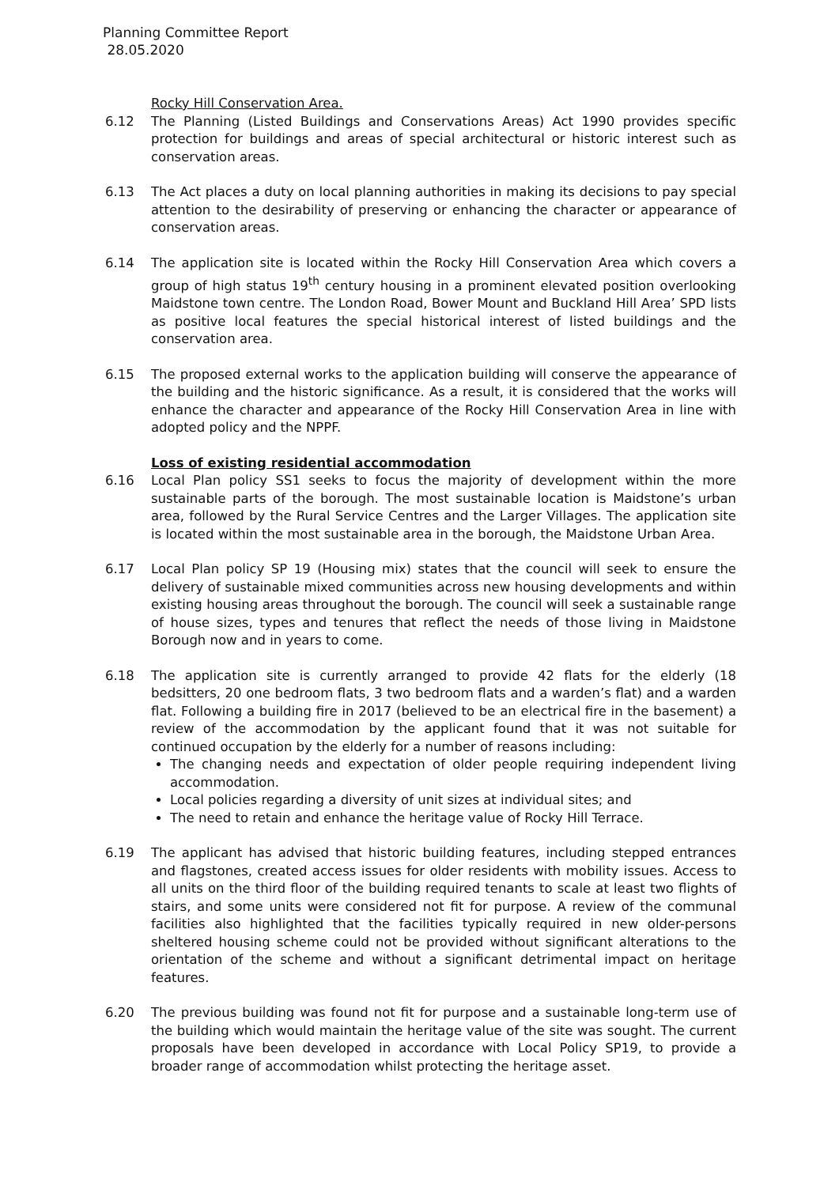Planning Committee Report
28.05.2020
Rocky Hill Conservation Area.
6.12 The Planning (Listed Buildings and Conservations Areas) Act 1990 provides specific protection for buildings and areas of special architectural or historic interest such as conservation areas.
6.13 The Act places a duty on local planning authorities in making its decisions to pay special attention to the desirability of preserving or enhancing the character or appearance of conservation areas.
6.14 The application site is located within the Rocky Hill Conservation Area which covers a group of high status 19<sup>th</sup> century housing in a prominent elevated position overlooking Maidstone town centre. The London Road, Bower Mount and Buckland Hill Area’ SPD lists as positive local features the special historical interest of listed buildings and the conservation area.
6.15 The proposed external works to the application building will conserve the appearance of the building and the historic significance. As a result, it is considered that the works will enhance the character and appearance of the Rocky Hill Conservation Area in line with adopted policy and the NPPF.
Loss of existing residential accommodation
6.16 Local Plan policy SS1 seeks to focus the majority of development within the more sustainable parts of the borough. The most sustainable location is Maidstone’s urban area, followed by the Rural Service Centres and the Larger Villages. The application site is located within the most sustainable area in the borough, the Maidstone Urban Area.
6.17 Local Plan policy SP 19 (Housing mix) states that the council will seek to ensure the delivery of sustainable mixed communities across new housing developments and within existing housing areas throughout the borough. The council will seek a sustainable range of house sizes, types and tenures that reflect the needs of those living in Maidstone Borough now and in years to come.
6.18 The application site is currently arranged to provide 42 flats for the elderly (18 bedsitters, 20 one bedroom flats, 3 two bedroom flats and a warden’s flat) and a warden flat. Following a building fire in 2017 (believed to be an electrical fire in the basement) a review of the accommodation by the applicant found that it was not suitable for continued occupation by the elderly for a number of reasons including:
The changing needs and expectation of older people requiring independent living accommodation.
Local policies regarding a diversity of unit sizes at individual sites; and
The need to retain and enhance the heritage value of Rocky Hill Terrace.
6.19 The applicant has advised that historic building features, including stepped entrances and flagstones, created access issues for older residents with mobility issues. Access to all units on the third floor of the building required tenants to scale at least two flights of stairs, and some units were considered not fit for purpose. A review of the communal facilities also highlighted that the facilities typically required in new older-persons sheltered housing scheme could not be provided without significant alterations to the orientation of the scheme and without a significant detrimental impact on heritage features.
6.20 The previous building was found not fit for purpose and a sustainable long-term use of the building which would maintain the heritage value of the site was sought. The current proposals have been developed in accordance with Local Policy SP19, to provide a broader range of accommodation whilst protecting the heritage asset.